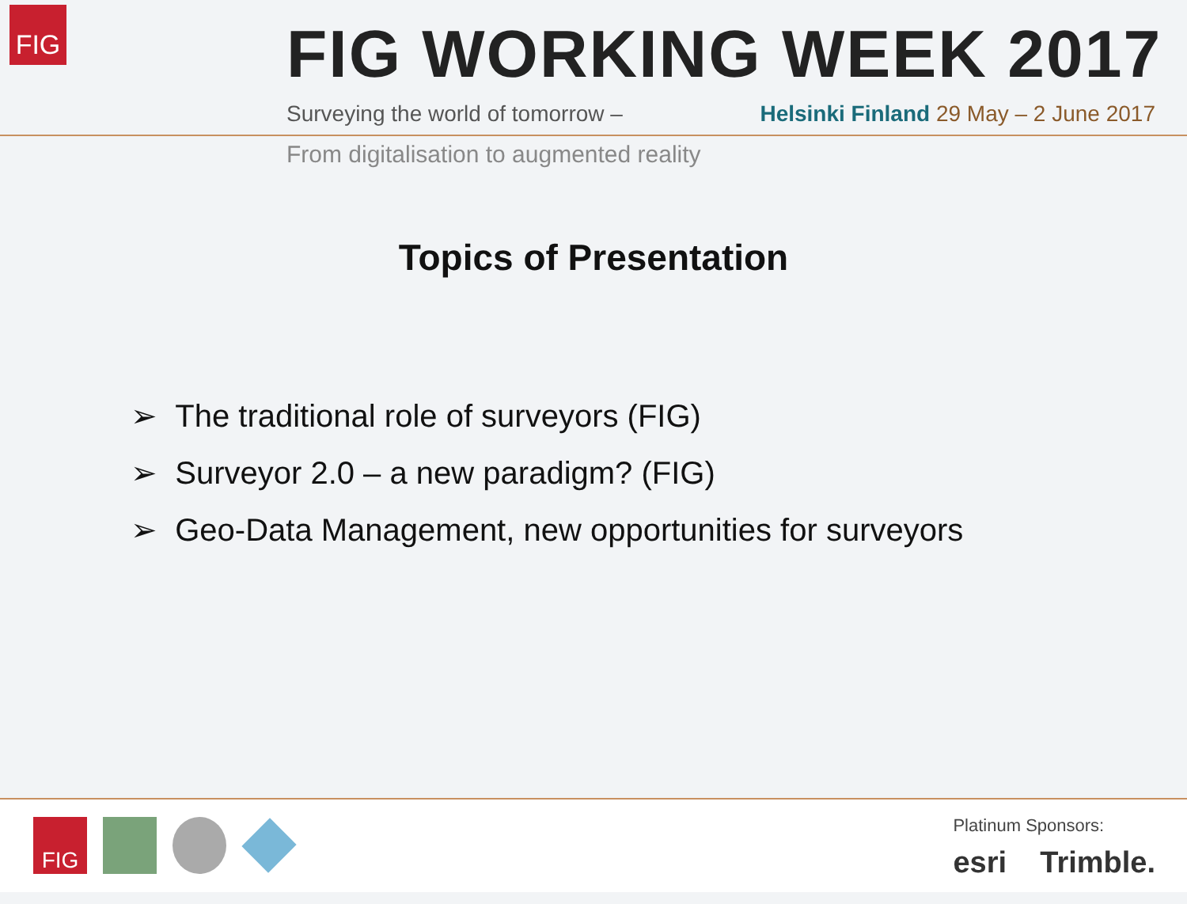FIG FIG WORKING WEEK 2017
Surveying the world of tomorrow –
Helsinki Finland 29 May – 2 June 2017
From digitalisation to augmented reality
Topics of Presentation
➢ The traditional role of surveyors (FIG)
➢ Surveyor 2.0 – a new paradigm? (FIG)
➢ Geo-Data Management, new opportunities for surveyors
FIG
Platinum Sponsors:
esri Trimble.